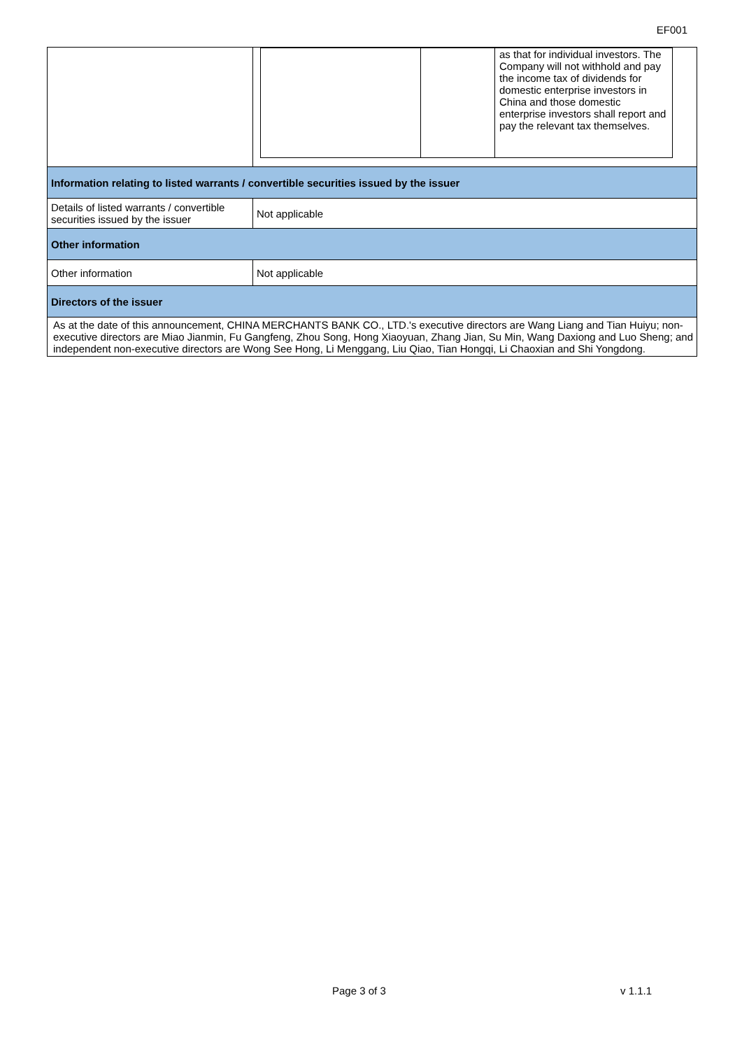EF001
| | / / / as that for individual investors. The Company will not withhold and pay the income tax of dividends for domestic enterprise investors in China and those domestic enterprise investors shall report and pay the relevant tax themselves. / |
| Information relating to listed warrants / convertible securities issued by the issuer | |
| Details of listed warrants / convertible securities issued by the issuer | Not applicable |
| Other information | |
| Other information | Not applicable |
| Directors of the issuer | |
| As at the date of this announcement, CHINA MERCHANTS BANK CO., LTD.'s executive directors are Wang Liang and Tian Huiyu; non-executive directors are Miao Jianmin, Fu Gangfeng, Zhou Song, Hong Xiaoyuan, Zhang Jian, Su Min, Wang Daxiong and Luo Sheng; and independent non-executive directors are Wong See Hong, Li Menggang, Liu Qiao, Tian Hongqi, Li Chaoxian and Shi Yongdong. | |
Page 3 of 3 v 1.1.1